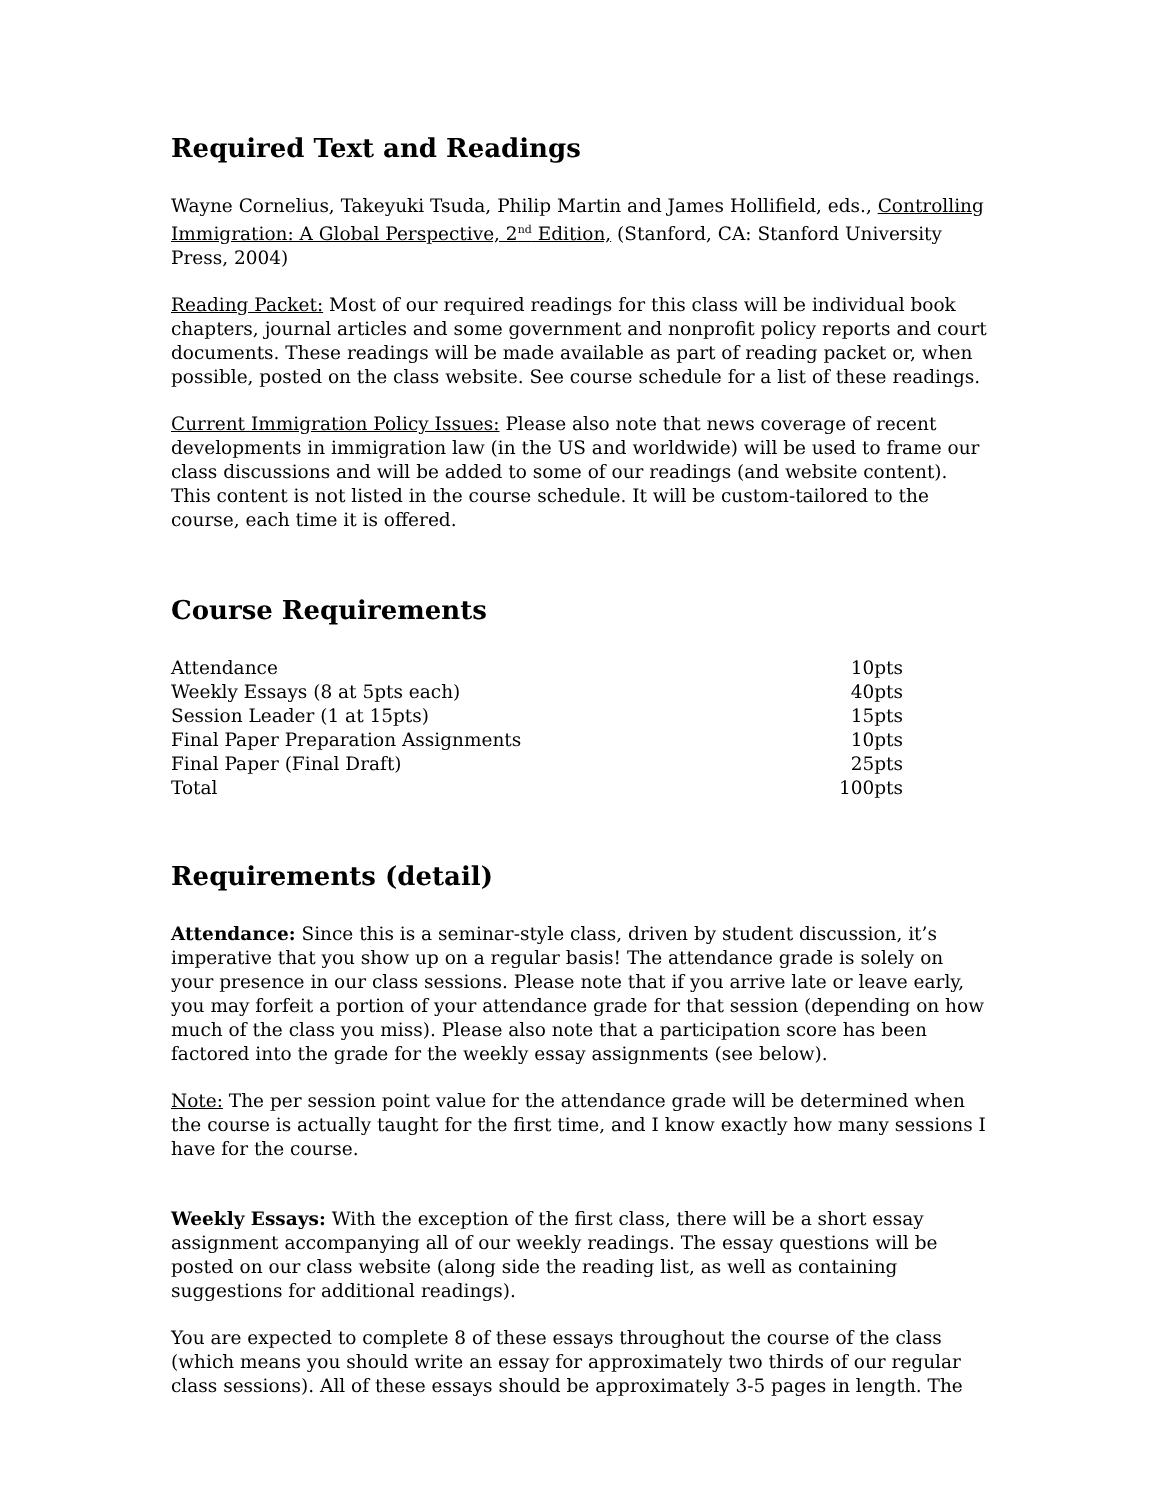Required Text and Readings
Wayne Cornelius, Takeyuki Tsuda, Philip Martin and James Hollifield, eds., Controlling Immigration: A Global Perspective, 2<sup>nd</sup> Edition, (Stanford, CA: Stanford University Press, 2004)
Reading Packet: Most of our required readings for this class will be individual book chapters, journal articles and some government and nonprofit policy reports and court documents. These readings will be made available as part of reading packet or, when possible, posted on the class website. See course schedule for a list of these readings.
Current Immigration Policy Issues: Please also note that news coverage of recent developments in immigration law (in the US and worldwide) will be used to frame our class discussions and will be added to some of our readings (and website content). This content is not listed in the course schedule. It will be custom-tailored to the course, each time it is offered.
Course Requirements
| Attendance | 10pts |
| Weekly Essays (8 at 5pts each) | 40pts |
| Session Leader (1 at 15pts) | 15pts |
| Final Paper Preparation Assignments | 10pts |
| Final Paper (Final Draft) | 25pts |
| Total | 100pts |
Requirements (detail)
Attendance: Since this is a seminar-style class, driven by student discussion, it’s imperative that you show up on a regular basis! The attendance grade is solely on your presence in our class sessions. Please note that if you arrive late or leave early, you may forfeit a portion of your attendance grade for that session (depending on how much of the class you miss). Please also note that a participation score has been factored into the grade for the weekly essay assignments (see below).
Note: The per session point value for the attendance grade will be determined when the course is actually taught for the first time, and I know exactly how many sessions I have for the course.
Weekly Essays: With the exception of the first class, there will be a short essay assignment accompanying all of our weekly readings. The essay questions will be posted on our class website (along side the reading list, as well as containing suggestions for additional readings).
You are expected to complete 8 of these essays throughout the course of the class (which means you should write an essay for approximately two thirds of our regular class sessions). All of these essays should be approximately 3-5 pages in length. The